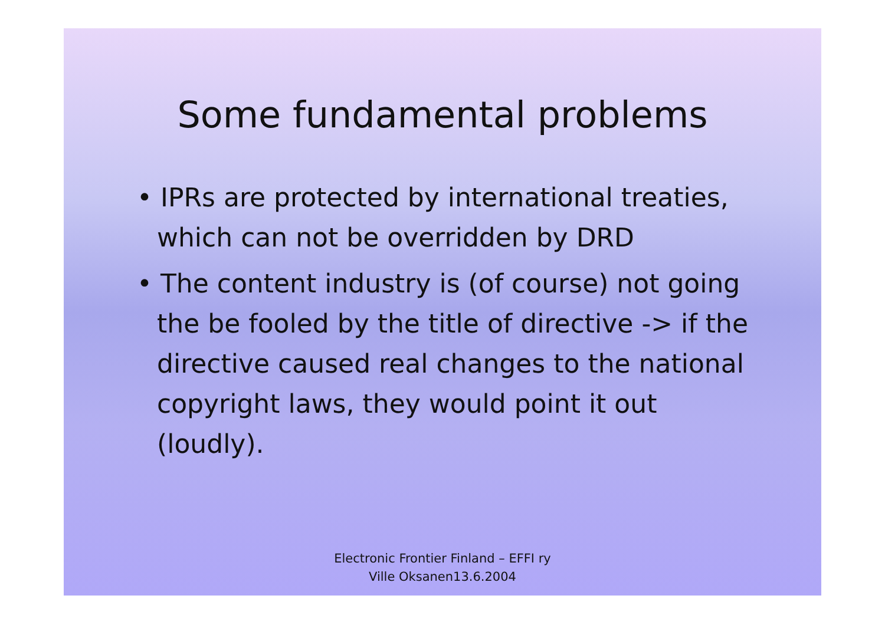Some fundamental problems
• IPRs are protected by international treaties, which can not be overridden by DRD
• The content industry is (of course) not going the be fooled by the title of directive -> if the directive caused real changes to the national copyright laws, they would point it out (loudly).
Electronic Frontier Finland – EFFI ry
Ville Oksanen13.6.2004